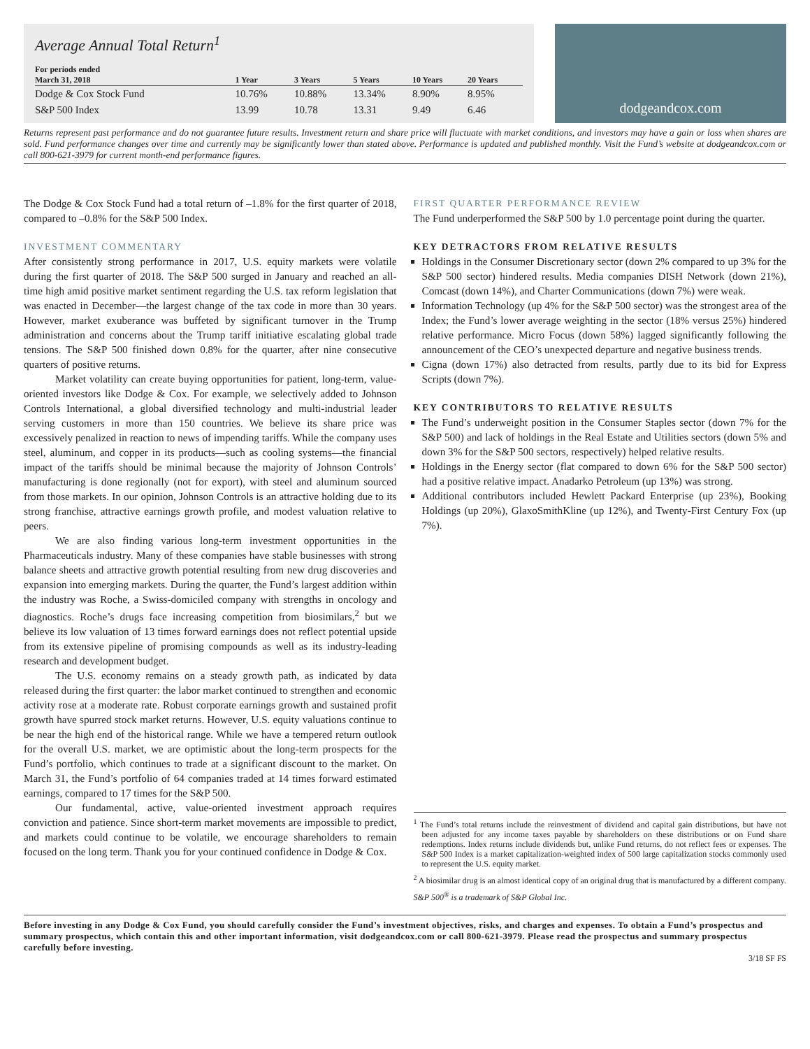Average Annual Total Return<sup>1</sup>
| For periods ended March 31, 2018 | 1 Year | 3 Years | 5 Years | 10 Years | 20 Years |
| --- | --- | --- | --- | --- | --- |
| Dodge & Cox Stock Fund | 10.76% | 10.88% | 13.34% | 8.90% | 8.95% |
| S&P 500 Index | 13.99 | 10.78 | 13.31 | 9.49 | 6.46 |
dodgeandcox.com
Returns represent past performance and do not guarantee future results. Investment return and share price will fluctuate with market conditions, and investors may have a gain or loss when shares are sold. Fund performance changes over time and currently may be significantly lower than stated above. Performance is updated and published monthly. Visit the Fund’s website at dodgeandcox.com or call 800-621-3979 for current month-end performance figures.
The Dodge & Cox Stock Fund had a total return of –1.8% for the first quarter of 2018, compared to –0.8% for the S&P 500 Index.
INVESTMENT COMMENTARY
After consistently strong performance in 2017, U.S. equity markets were volatile during the first quarter of 2018. The S&P 500 surged in January and reached an all-time high amid positive market sentiment regarding the U.S. tax reform legislation that was enacted in December—the largest change of the tax code in more than 30 years. However, market exuberance was buffeted by significant turnover in the Trump administration and concerns about the Trump tariff initiative escalating global trade tensions. The S&P 500 finished down 0.8% for the quarter, after nine consecutive quarters of positive returns.
Market volatility can create buying opportunities for patient, long-term, value-oriented investors like Dodge & Cox. For example, we selectively added to Johnson Controls International, a global diversified technology and multi-industrial leader serving customers in more than 150 countries. We believe its share price was excessively penalized in reaction to news of impending tariffs. While the company uses steel, aluminum, and copper in its products—such as cooling systems—the financial impact of the tariffs should be minimal because the majority of Johnson Controls’ manufacturing is done regionally (not for export), with steel and aluminum sourced from those markets. In our opinion, Johnson Controls is an attractive holding due to its strong franchise, attractive earnings growth profile, and modest valuation relative to peers.
We are also finding various long-term investment opportunities in the Pharmaceuticals industry. Many of these companies have stable businesses with strong balance sheets and attractive growth potential resulting from new drug discoveries and expansion into emerging markets. During the quarter, the Fund’s largest addition within the industry was Roche, a Swiss-domiciled company with strengths in oncology and diagnostics. Roche’s drugs face increasing competition from biosimilars,<sup>2</sup> but we believe its low valuation of 13 times forward earnings does not reflect potential upside from its extensive pipeline of promising compounds as well as its industry-leading research and development budget.
The U.S. economy remains on a steady growth path, as indicated by data released during the first quarter: the labor market continued to strengthen and economic activity rose at a moderate rate. Robust corporate earnings growth and sustained profit growth have spurred stock market returns. However, U.S. equity valuations continue to be near the high end of the historical range. While we have a tempered return outlook for the overall U.S. market, we are optimistic about the long-term prospects for the Fund’s portfolio, which continues to trade at a significant discount to the market. On March 31, the Fund’s portfolio of 64 companies traded at 14 times forward estimated earnings, compared to 17 times for the S&P 500.
Our fundamental, active, value-oriented investment approach requires conviction and patience. Since short-term market movements are impossible to predict, and markets could continue to be volatile, we encourage shareholders to remain focused on the long term. Thank you for your continued confidence in Dodge & Cox.
FIRST QUARTER PERFORMANCE REVIEW
The Fund underperformed the S&P 500 by 1.0 percentage point during the quarter.
KEY DETRACTORS FROM RELATIVE RESULTS
Holdings in the Consumer Discretionary sector (down 2% compared to up 3% for the S&P 500 sector) hindered results. Media companies DISH Network (down 21%), Comcast (down 14%), and Charter Communications (down 7%) were weak.
Information Technology (up 4% for the S&P 500 sector) was the strongest area of the Index; the Fund’s lower average weighting in the sector (18% versus 25%) hindered relative performance. Micro Focus (down 58%) lagged significantly following the announcement of the CEO’s unexpected departure and negative business trends.
Cigna (down 17%) also detracted from results, partly due to its bid for Express Scripts (down 7%).
KEY CONTRIBUTORS TO RELATIVE RESULTS
The Fund’s underweight position in the Consumer Staples sector (down 7% for the S&P 500) and lack of holdings in the Real Estate and Utilities sectors (down 5% and down 3% for the S&P 500 sectors, respectively) helped relative results.
Holdings in the Energy sector (flat compared to down 6% for the S&P 500 sector) had a positive relative impact. Anadarko Petroleum (up 13%) was strong.
Additional contributors included Hewlett Packard Enterprise (up 23%), Booking Holdings (up 20%), GlaxoSmithKline (up 12%), and Twenty-First Century Fox (up 7%).
<sup>1</sup> The Fund’s total returns include the reinvestment of dividend and capital gain distributions, but have not been adjusted for any income taxes payable by shareholders on these distributions or on Fund share redemptions. Index returns include dividends but, unlike Fund returns, do not reflect fees or expenses. The S&P 500 Index is a market capitalization-weighted index of 500 large capitalization stocks commonly used to represent the U.S. equity market.
<sup>2</sup> A biosimilar drug is an almost identical copy of an original drug that is manufactured by a different company.
S&P 500<sup>®</sup> is a trademark of S&P Global Inc.
Before investing in any Dodge & Cox Fund, you should carefully consider the Fund’s investment objectives, risks, and charges and expenses. To obtain a Fund’s prospectus and summary prospectus, which contain this and other important information, visit dodgeandcox.com or call 800-621-3979. Please read the prospectus and summary prospectus carefully before investing.
3/18 SF FS